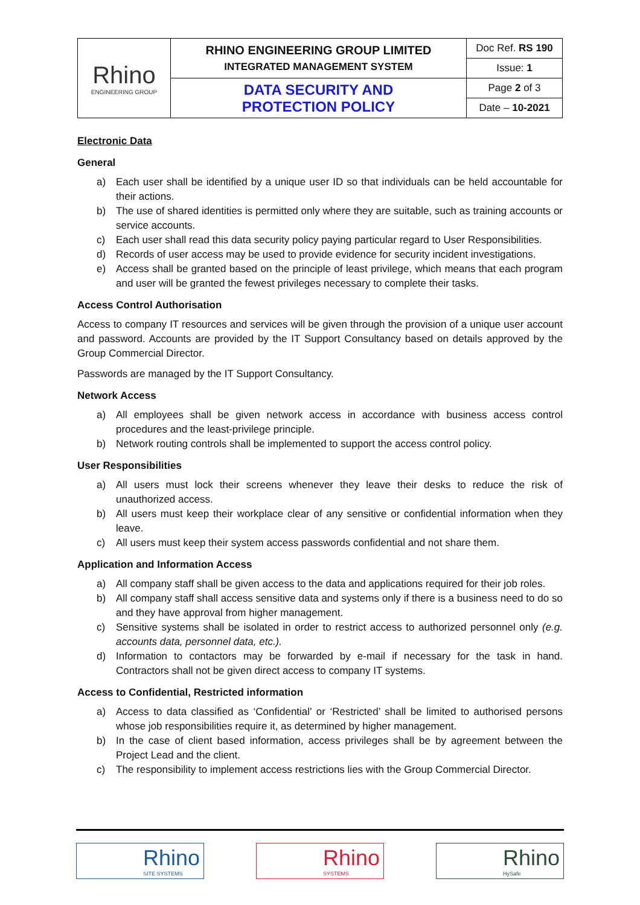| Rhino ENGINEERING GROUP | RHINO ENGINEERING GROUP LIMITED INTEGRATED MANAGEMENT SYSTEM | Doc Ref. RS 190 |
| | | Issue: 1 |
| | DATA SECURITY AND PROTECTION POLICY | Page 2 of 3 |
| | | Date – 10-2021 |
Electronic Data
General
a) Each user shall be identified by a unique user ID so that individuals can be held accountable for their actions.
b) The use of shared identities is permitted only where they are suitable, such as training accounts or service accounts.
c) Each user shall read this data security policy paying particular regard to User Responsibilities.
d) Records of user access may be used to provide evidence for security incident investigations.
e) Access shall be granted based on the principle of least privilege, which means that each program and user will be granted the fewest privileges necessary to complete their tasks.
Access Control Authorisation
Access to company IT resources and services will be given through the provision of a unique user account and password. Accounts are provided by the IT Support Consultancy based on details approved by the Group Commercial Director.
Passwords are managed by the IT Support Consultancy.
Network Access
a) All employees shall be given network access in accordance with business access control procedures and the least-privilege principle.
b) Network routing controls shall be implemented to support the access control policy.
User Responsibilities
a) All users must lock their screens whenever they leave their desks to reduce the risk of unauthorized access.
b) All users must keep their workplace clear of any sensitive or confidential information when they leave.
c) All users must keep their system access passwords confidential and not share them.
Application and Information Access
a) All company staff shall be given access to the data and applications required for their job roles.
b) All company staff shall access sensitive data and systems only if there is a business need to do so and they have approval from higher management.
c) Sensitive systems shall be isolated in order to restrict access to authorized personnel only (e.g. accounts data, personnel data, etc.).
d) Information to contactors may be forwarded by e-mail if necessary for the task in hand. Contractors shall not be given direct access to company IT systems.
Access to Confidential, Restricted information
a) Access to data classified as ‘Confidential’ or ‘Restricted’ shall be limited to authorised persons whose job responsibilities require it, as determined by higher management.
b) In the case of client based information, access privileges shall be by agreement between the Project Lead and the client.
c) The responsibility to implement access restrictions lies with the Group Commercial Director.
Rhino
SITE SYSTEMS
Rhino
SYSTEMS
Rhino
HySafe